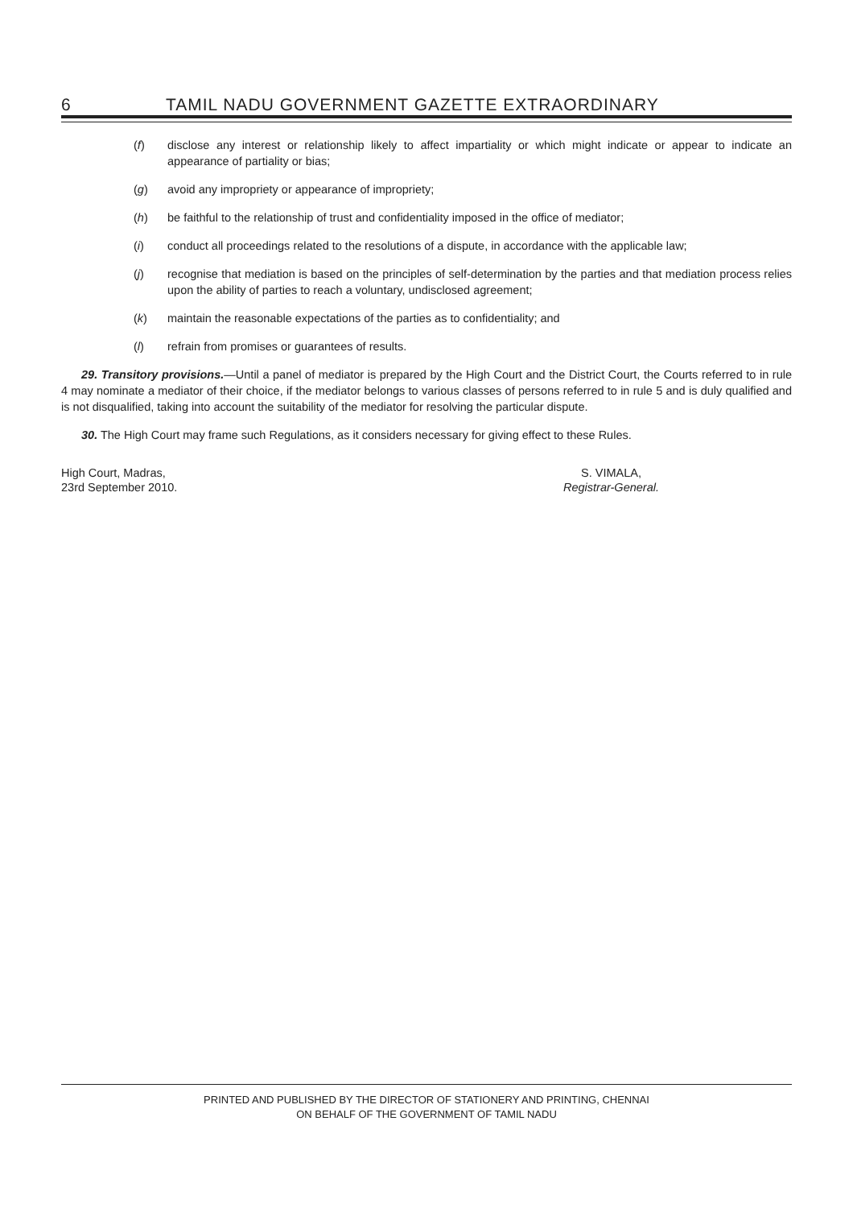6 TAMIL NADU GOVERNMENT GAZETTE EXTRAORDINARY
(f) disclose any interest or relationship likely to affect impartiality or which might indicate or appear to indicate an appearance of partiality or bias;
(g) avoid any impropriety or appearance of impropriety;
(h) be faithful to the relationship of trust and confidentiality imposed in the office of mediator;
(i) conduct all proceedings related to the resolutions of a dispute, in accordance with the applicable law;
(j) recognise that mediation is based on the principles of self-determination by the parties and that mediation process relies upon the ability of parties to reach a voluntary, undisclosed agreement;
(k) maintain the reasonable expectations of the parties as to confidentiality; and
(l) refrain from promises or guarantees of results.
29. Transitory provisions.—Until a panel of mediator is prepared by the High Court and the District Court, the Courts referred to in rule 4 may nominate a mediator of their choice, if the mediator belongs to various classes of persons referred to in rule 5 and is duly qualified and is not disqualified, taking into account the suitability of the mediator for resolving the particular dispute.
30. The High Court may frame such Regulations, as it considers necessary for giving effect to these Rules.
High Court, Madras,
23rd September 2010.
S. VIMALA,
Registrar-General.
PRINTED AND PUBLISHED BY THE DIRECTOR OF STATIONERY AND PRINTING, CHENNAI
ON BEHALF OF THE GOVERNMENT OF TAMIL NADU